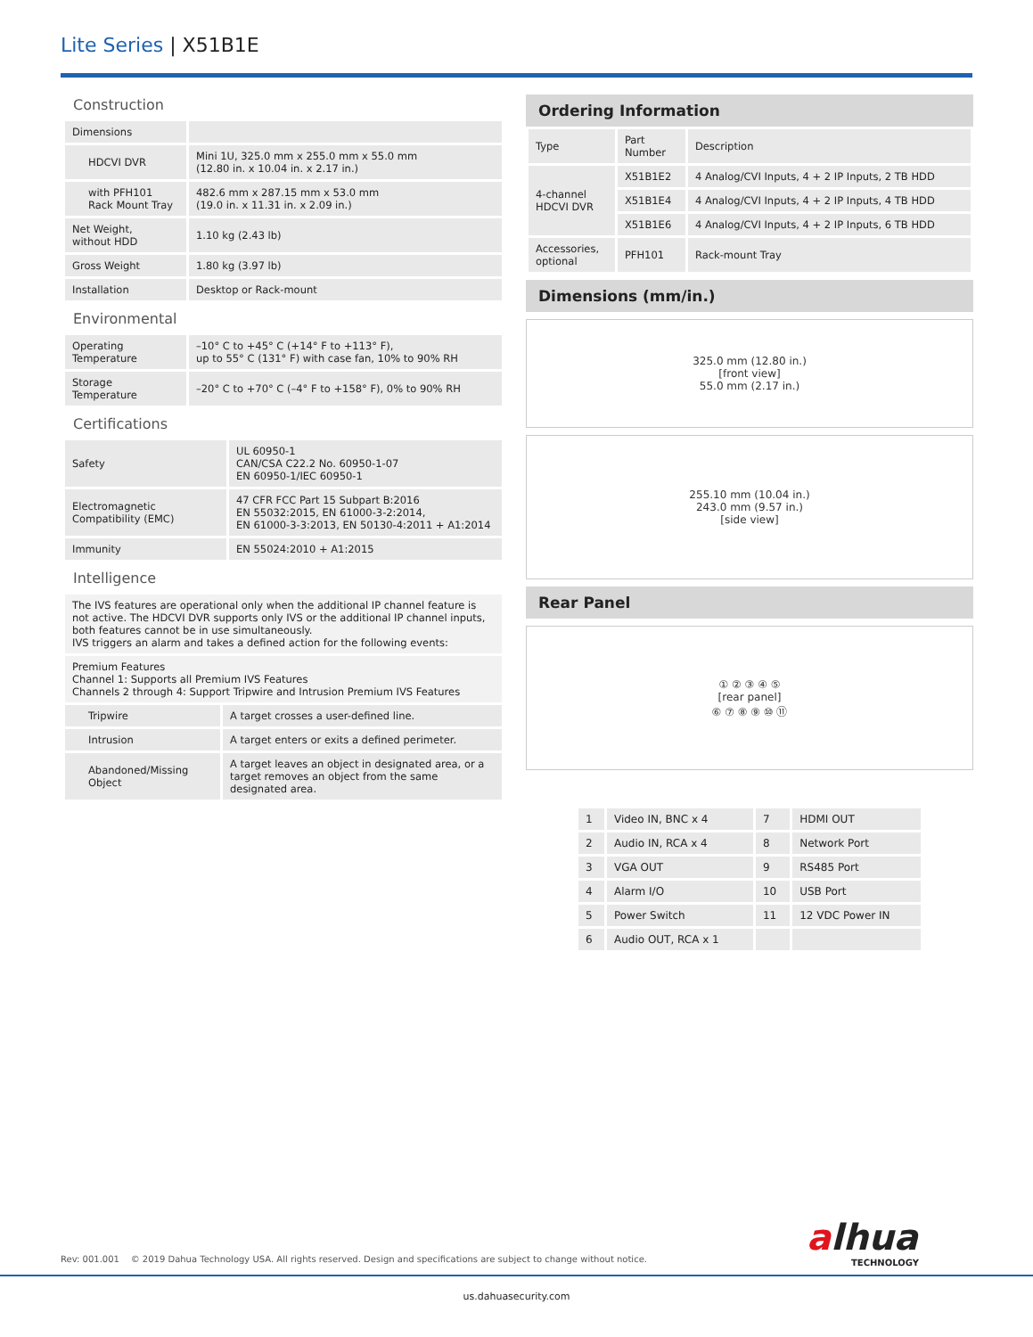Lite Series | X51B1E
Construction
| Dimensions | |
| HDCVI DVR | Mini 1U, 325.0 mm x 255.0 mm x 55.0 mm (12.80 in. x 10.04 in. x 2.17 in.) |
| with PFH101 Rack Mount Tray | 482.6 mm x 287.15 mm x 53.0 mm (19.0 in. x 11.31 in. x 2.09 in.) |
| Net Weight, without HDD | 1.10 kg (2.43 lb) |
| Gross Weight | 1.80 kg (3.97 lb) |
| Installation | Desktop or Rack-mount |
Environmental
| Operating Temperature | –10° C to +45° C (+14° F to +113° F), up to 55° C (131° F) with case fan, 10% to 90% RH |
| Storage Temperature | –20° C to +70° C (–4° F to +158° F), 0% to 90% RH |
Certifications
| Safety | UL 60950-1 CAN/CSA C22.2 No. 60950-1-07 EN 60950-1/IEC 60950-1 |
| Electromagnetic Compatibility (EMC) | 47 CFR FCC Part 15 Subpart B:2016 EN 55032:2015, EN 61000-3-2:2014, EN 61000-3-3:2013, EN 50130-4:2011 + A1:2014 |
| Immunity | EN 55024:2010 + A1:2015 |
Intelligence
| The IVS features are operational only when the additional IP channel feature is not active. The HDCVI DVR supports only IVS or the additional IP channel inputs, both features cannot be in use simultaneously. IVS triggers an alarm and takes a defined action for the following events: | |
| Premium Features Channel 1: Supports all Premium IVS Features Channels 2 through 4: Support Tripwire and Intrusion Premium IVS Features | |
| Tripwire | A target crosses a user-defined line. |
| Intrusion | A target enters or exits a defined perimeter. |
| Abandoned/Missing Object | A target leaves an object in designated area, or a target removes an object from the same designated area. |
Ordering Information
| Type | Part Number | Description |
| 4-channel HDCVI DVR | X51B1E2 | 4 Analog/CVI Inputs, 4 + 2 IP Inputs, 2 TB HDD |
| | X51B1E4 | 4 Analog/CVI Inputs, 4 + 2 IP Inputs, 4 TB HDD |
| | X51B1E6 | 4 Analog/CVI Inputs, 4 + 2 IP Inputs, 6 TB HDD |
| Accessories, optional | PFH101 | Rack-mount Tray |
Dimensions (mm/in.)
325.0 mm (12.80 in.)
[front view]
55.0 mm (2.17 in.)
255.10 mm (10.04 in.)
243.0 mm (9.57 in.)
[side view]
Rear Panel
① ② ③ ④ ⑤
[rear panel]
⑥ ⑦ ⑧ ⑨ ⑩ ⑪
| 1 | Video IN, BNC x 4 | 7 | HDMI OUT |
| 2 | Audio IN, RCA x 4 | 8 | Network Port |
| 3 | VGA OUT | 9 | RS485 Port |
| 4 | Alarm I/O | 10 | USB Port |
| 5 | Power Switch | 11 | 12 VDC Power IN |
| 6 | Audio OUT, RCA x 1 | | |
alhua
TECHNOLOGY
Rev: 001.001 © 2019 Dahua Technology USA. All rights reserved. Design and specifications are subject to change without notice.
us.dahuasecurity.com